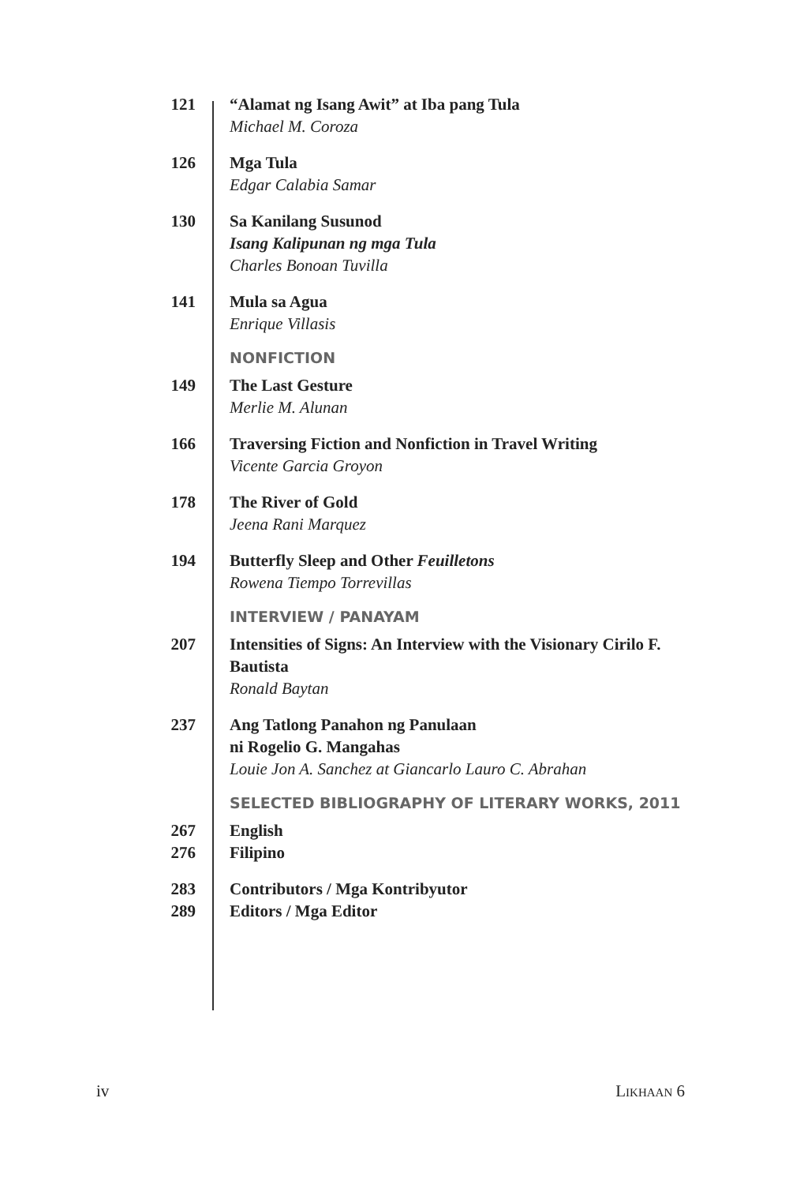121 “Alamat ng Isang Awit” at Iba pang Tula
Michael M. Coroza
126 Mga Tula
Edgar Calabia Samar
130 Sa Kanilang Susunod
Isang Kalipunan ng mga Tula
Charles Bonoan Tuvilla
141 Mula sa Agua
Enrique Villasis
NONFICTION
149 The Last Gesture
Merlie M. Alunan
166 Traversing Fiction and Nonfiction in Travel Writing
Vicente Garcia Groyon
178 The River of Gold
Jeena Rani Marquez
194 Butterfly Sleep and Other Feuilletons
Rowena Tiempo Torrevillas
INTERVIEW / PANAYAM
207 Intensities of Signs: An Interview with the Visionary Cirilo F. Bautista
Ronald Baytan
237 Ang Tatlong Panahon ng Panulaan
ni Rogelio G. Mangahas
Louie Jon A. Sanchez at Giancarlo Lauro C. Abrahan
SELECTED BIBLIOGRAPHY OF LITERARY WORKS, 2011
267 English
276 Filipino
283 Contributors / Mga Kontribyutor
289 Editors / Mga Editor
iv LIKHAAN 6